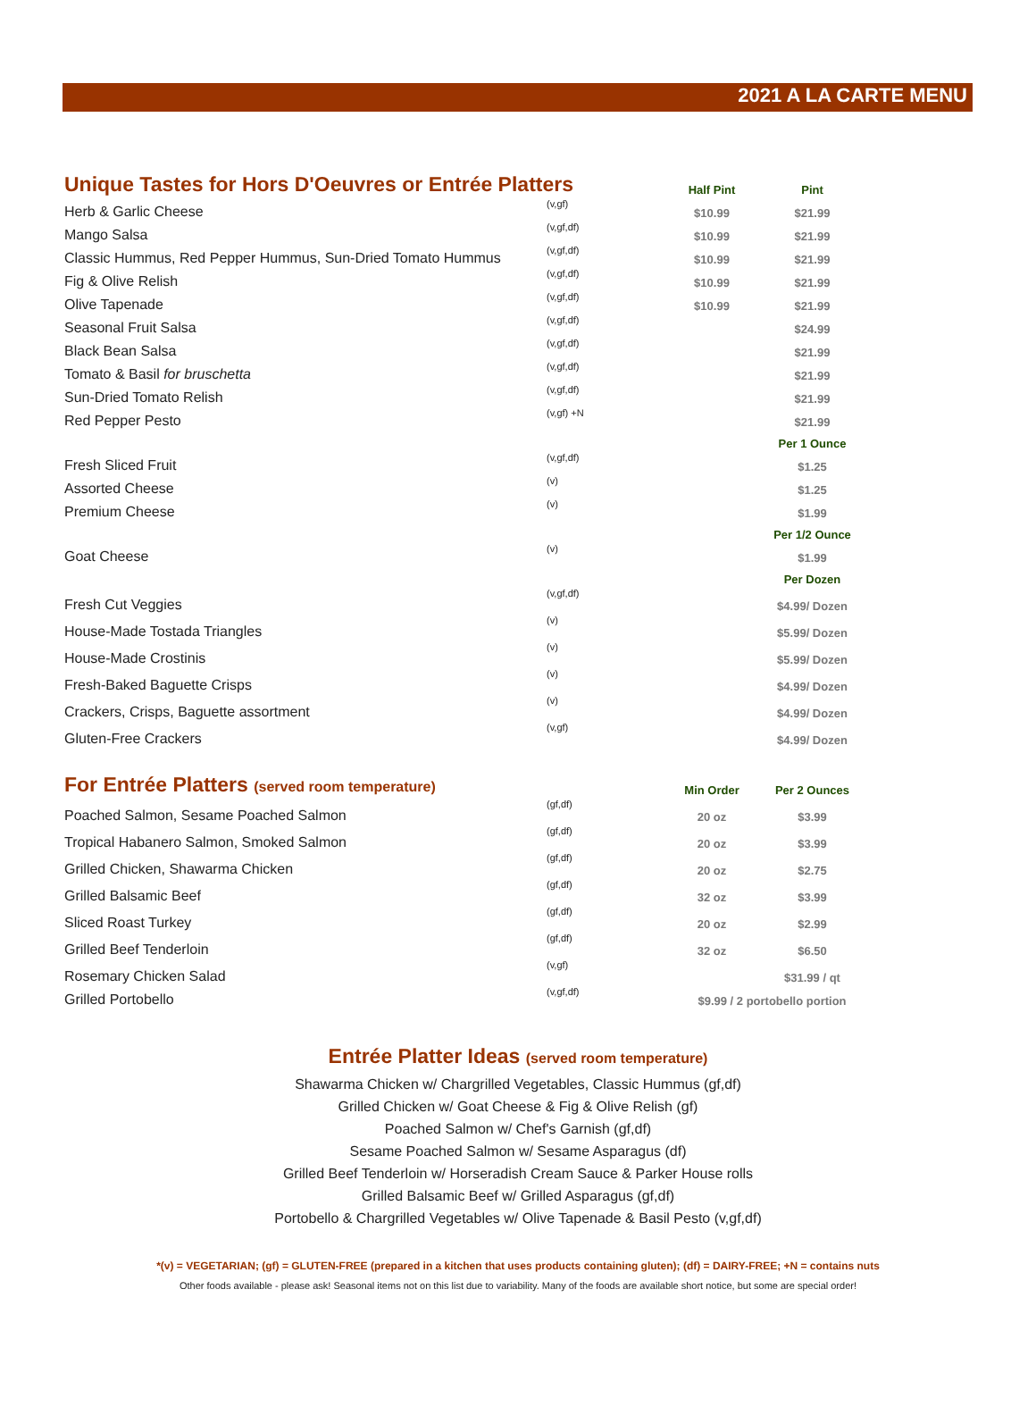2021 A LA CARTE MENU
| Unique Tastes for Hors D'Oeuvres or Entrée Platters | | Half Pint | Pint |
| --- | --- | --- | --- |
| Herb & Garlic Cheese | (v,gf) | $10.99 | $21.99 |
| Mango Salsa | (v,gf,df) | $10.99 | $21.99 |
| Classic Hummus, Red Pepper Hummus, Sun-Dried Tomato Hummus | (v,gf,df) | $10.99 | $21.99 |
| Fig & Olive Relish | (v,gf,df) | $10.99 | $21.99 |
| Olive Tapenade | (v,gf,df) | $10.99 | $21.99 |
| Seasonal Fruit Salsa | (v,gf,df) | | $24.99 |
| Black Bean Salsa | (v,gf,df) | | $21.99 |
| Tomato & Basil for bruschetta | (v,gf,df) | | $21.99 |
| Sun-Dried Tomato Relish | (v,gf,df) | | $21.99 |
| Red Pepper Pesto | (v,gf) +N | | $21.99 |
| | | | Per 1 Ounce |
| Fresh Sliced Fruit | (v,gf,df) | | $1.25 |
| Assorted Cheese | (v) | | $1.25 |
| Premium Cheese | (v) | | $1.99 |
| | | | Per 1/2 Ounce |
| Goat Cheese | (v) | | $1.99 |
| | | | Per Dozen |
| Fresh Cut Veggies | (v,gf,df) | | $4.99/ Dozen |
| House-Made Tostada Triangles | (v) | | $5.99/ Dozen |
| House-Made Crostinis | (v) | | $5.99/ Dozen |
| Fresh-Baked Baguette Crisps | (v) | | $4.99/ Dozen |
| Crackers, Crisps, Baguette assortment | (v) | | $4.99/ Dozen |
| Gluten-Free Crackers | (v,gf) | | $4.99/ Dozen |
| For Entrée Platters (served room temperature) | | Min Order | Per 2 Ounces |
| --- | --- | --- | --- |
| Poached Salmon, Sesame Poached Salmon | (gf,df) | 20 oz | $3.99 |
| Tropical Habanero Salmon, Smoked Salmon | (gf,df) | 20 oz | $3.99 |
| Grilled Chicken, Shawarma Chicken | (gf,df) | 20 oz | $2.75 |
| Grilled Balsamic Beef | (gf,df) | 32 oz | $3.99 |
| Sliced Roast Turkey | (gf,df) | 20 oz | $2.99 |
| Grilled Beef Tenderloin | (gf,df) | 32 oz | $6.50 |
| Rosemary Chicken Salad | (v,gf) | | $31.99 / qt |
| Grilled Portobello | (v,gf,df) | $9.99 / 2 portobello portion | |
Entrée Platter Ideas (served room temperature)
Shawarma Chicken w/ Chargrilled Vegetables, Classic Hummus (gf,df)
Grilled Chicken w/ Goat Cheese & Fig & Olive Relish (gf)
Poached Salmon w/ Chef's Garnish (gf,df)
Sesame Poached Salmon w/ Sesame Asparagus (df)
Grilled Beef Tenderloin w/ Horseradish Cream Sauce & Parker House rolls
Grilled Balsamic Beef w/ Grilled Asparagus (gf,df)
Portobello & Chargrilled Vegetables w/ Olive Tapenade & Basil Pesto (v,gf,df)
*(v) = VEGETARIAN; (gf) = GLUTEN-FREE (prepared in a kitchen that uses products containing gluten); (df) = DAIRY-FREE; +N = contains nuts
Other foods available - please ask! Seasonal items not on this list due to variability. Many of the foods are available short notice, but some are special order!